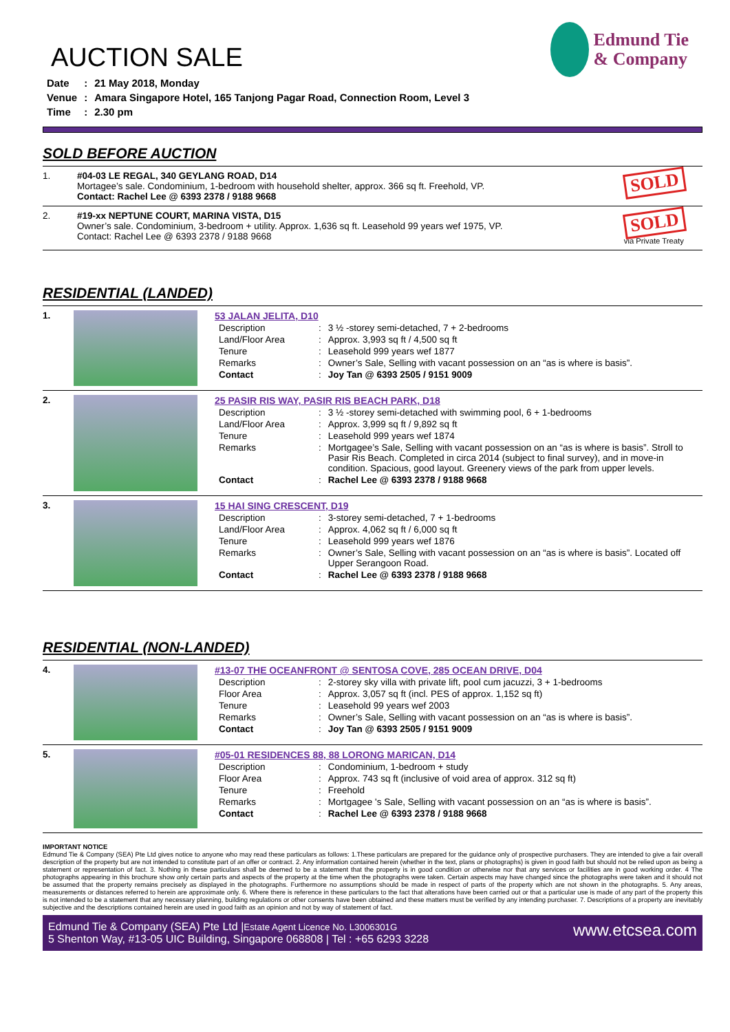AUCTION SALE
| Date | : | 21 May 2018, Monday |
| Venue | : | Amara Singapore Hotel, 165 Tanjong Pagar Road, Connection Room, Level 3 |
| Time | : | 2.30 pm |
Edmund Tie
& Company
SOLD BEFORE AUCTION
| 1. | #04-03 LE REGAL, 340 GEYLANG ROAD, D14 Mortagee’s sale. Condominium, 1-bedroom with household shelter, approx. 366 sq ft. Freehold, VP. Contact: Rachel Lee @ 6393 2378 / 9188 9668 | SOLD |
| 2. | #19-xx NEPTUNE COURT, MARINA VISTA, D15 Owner’s sale. Condominium, 3-bedroom + utility. Approx. 1,636 sq ft. Leasehold 99 years wef 1975, VP. Contact: Rachel Lee @ 6393 2378 / 9188 9668 | SOLD via Private Treaty |
RESIDENTIAL (LANDED)
| 1. | | 53 JALAN JELITA, D10 / Description / : / 3 ½ -storey semi-detached, 7 + 2-bedrooms / / Land/Floor Area / : / Approx. 3,993 sq ft / 4,500 sq ft / / Tenure / : / Leasehold 999 years wef 1877 / / Remarks / : / Owner’s Sale, Selling with vacant possession on an “as is where is basis”. / / Contact / : / Joy Tan @ 6393 2505 / 9151 9009 / |
| 2. | | 25 PASIR RIS WAY, PASIR RIS BEACH PARK, D18 / Description / : / 3 ½ -storey semi-detached with swimming pool, 6 + 1-bedrooms / / Land/Floor Area / : / Approx. 3,999 sq ft / 9,892 sq ft / / Tenure / : / Leasehold 999 years wef 1874 / / Remarks / : / Mortgagee’s Sale, Selling with vacant possession on an “as is where is basis”. Stroll to Pasir Ris Beach. Completed in circa 2014 (subject to final survey), and in move-in condition. Spacious, good layout. Greenery views of the park from upper levels. / / Contact / : / Rachel Lee @ 6393 2378 / 9188 9668 / |
| 3. | | 15 HAI SING CRESCENT, D19 / Description / : / 3-storey semi-detached, 7 + 1-bedrooms / / Land/Floor Area / : / Approx. 4,062 sq ft / 6,000 sq ft / / Tenure / : / Leasehold 999 years wef 1876 / / Remarks / : / Owner’s Sale, Selling with vacant possession on an “as is where is basis”. Located off Upper Serangoon Road. / / Contact / : / Rachel Lee @ 6393 2378 / 9188 9668 / |
RESIDENTIAL (NON-LANDED)
| 4. | | #13-07 THE OCEANFRONT @ SENTOSA COVE, 285 OCEAN DRIVE, D04 / Description / : / 2-storey sky villa with private lift, pool cum jacuzzi, 3 + 1-bedrooms / / Floor Area / : / Approx. 3,057 sq ft (incl. PES of approx. 1,152 sq ft) / / Tenure / : / Leasehold 99 years wef 2003 / / Remarks / : / Owner’s Sale, Selling with vacant possession on an “as is where is basis”. / / Contact / : / Joy Tan @ 6393 2505 / 9151 9009 / |
| 5. | | #05-01 RESIDENCES 88, 88 LORONG MARICAN, D14 / Description / : / Condominium, 1-bedroom + study / / Floor Area / : / Approx. 743 sq ft (inclusive of void area of approx. 312 sq ft) / / Tenure / : / Freehold / / Remarks / : / Mortgagee 's Sale, Selling with vacant possession on an “as is where is basis”. / / Contact / : / Rachel Lee @ 6393 2378 / 9188 9668 / |
IMPORTANT NOTICE
Edmund Tie & Company (SEA) Pte Ltd gives notice to anyone who may read these particulars as follows: 1.These particulars are prepared for the guidance only of prospective purchasers. They are intended to give a fair overall description of the property but are not intended to constitute part of an offer or contract. 2. Any information contained herein (whether in the text, plans or photographs) is given in good faith but should not be relied upon as being a statement or representation of fact. 3. Nothing in these particulars shall be deemed to be a statement that the property is in good condition or otherwise nor that any services or facilities are in good working order. 4 The photographs appearing in this brochure show only certain parts and aspects of the property at the time when the photographs were taken. Certain aspects may have changed since the photographs were taken and it should not be assumed that the property remains precisely as displayed in the photographs. Furthermore no assumptions should be made in respect of parts of the property which are not shown in the photographs. 5. Any areas, measurements or distances referred to herein are approximate only. 6. Where there is reference in these particulars to the fact that alterations have been carried out or that a particular use is made of any part of the property this is not intended to be a statement that any necessary planning, building regulations or other consents have been obtained and these matters must be verified by any intending purchaser. 7. Descriptions of a property are inevitably subjective and the descriptions contained herein are used in good faith as an opinion and not by way of statement of fact.
Edmund Tie & Company (SEA) Pte Ltd |Estate Agent Licence No. L3006301G
5 Shenton Way, #13-05 UIC Building, Singapore 068808 | Tel : +65 6293 3228
www.etcsea.com